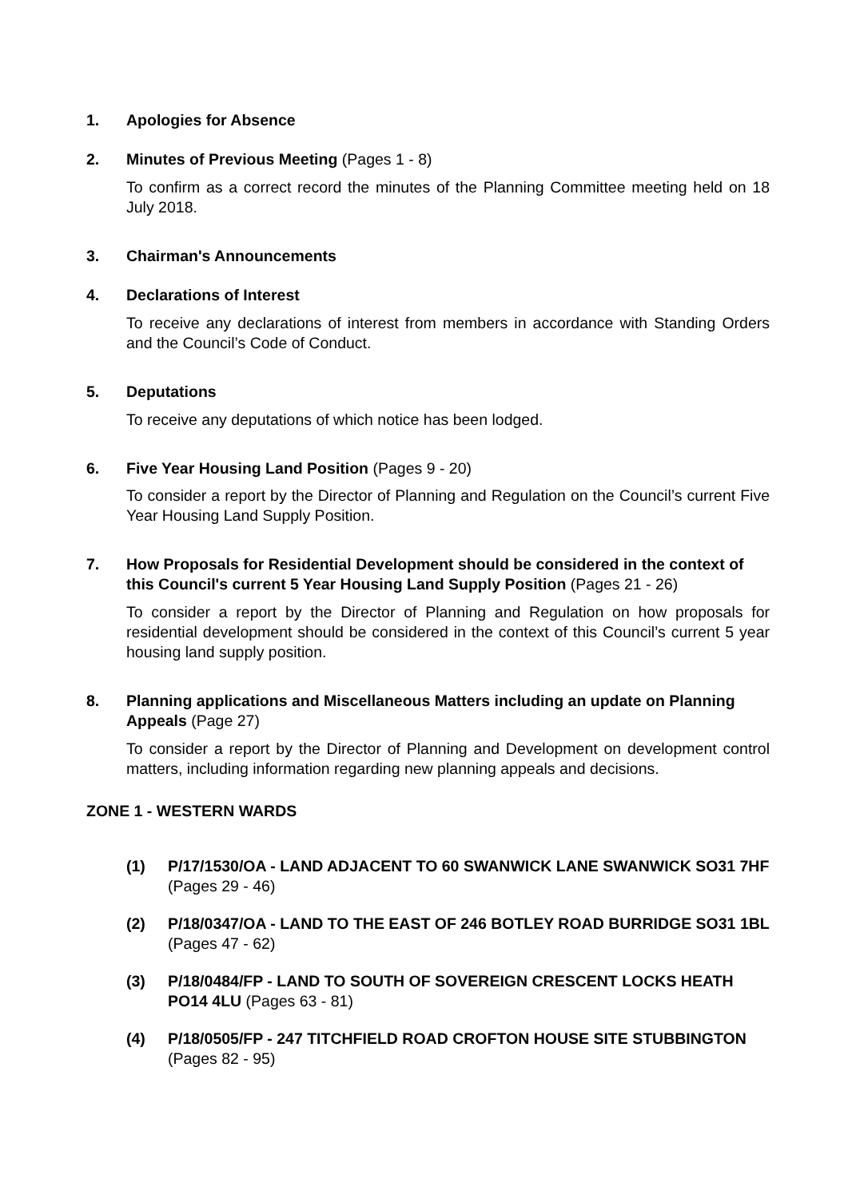1. Apologies for Absence
2. Minutes of Previous Meeting (Pages 1 - 8)
To confirm as a correct record the minutes of the Planning Committee meeting held on 18 July 2018.
3. Chairman's Announcements
4. Declarations of Interest
To receive any declarations of interest from members in accordance with Standing Orders and the Council’s Code of Conduct.
5. Deputations
To receive any deputations of which notice has been lodged.
6. Five Year Housing Land Position (Pages 9 - 20)
To consider a report by the Director of Planning and Regulation on the Council’s current Five Year Housing Land Supply Position.
7. How Proposals for Residential Development should be considered in the context of this Council's current 5 Year Housing Land Supply Position (Pages 21 - 26)
To consider a report by the Director of Planning and Regulation on how proposals for residential development should be considered in the context of this Council’s current 5 year housing land supply position.
8. Planning applications and Miscellaneous Matters including an update on Planning Appeals (Page 27)
To consider a report by the Director of Planning and Development on development control matters, including information regarding new planning appeals and decisions.
ZONE 1 - WESTERN WARDS
(1) P/17/1530/OA - LAND ADJACENT TO 60 SWANWICK LANE SWANWICK SO31 7HF (Pages 29 - 46)
(2) P/18/0347/OA - LAND TO THE EAST OF 246 BOTLEY ROAD BURRIDGE SO31 1BL (Pages 47 - 62)
(3) P/18/0484/FP - LAND TO SOUTH OF SOVEREIGN CRESCENT LOCKS HEATH PO14 4LU (Pages 63 - 81)
(4) P/18/0505/FP - 247 TITCHFIELD ROAD CROFTON HOUSE SITE STUBBINGTON (Pages 82 - 95)